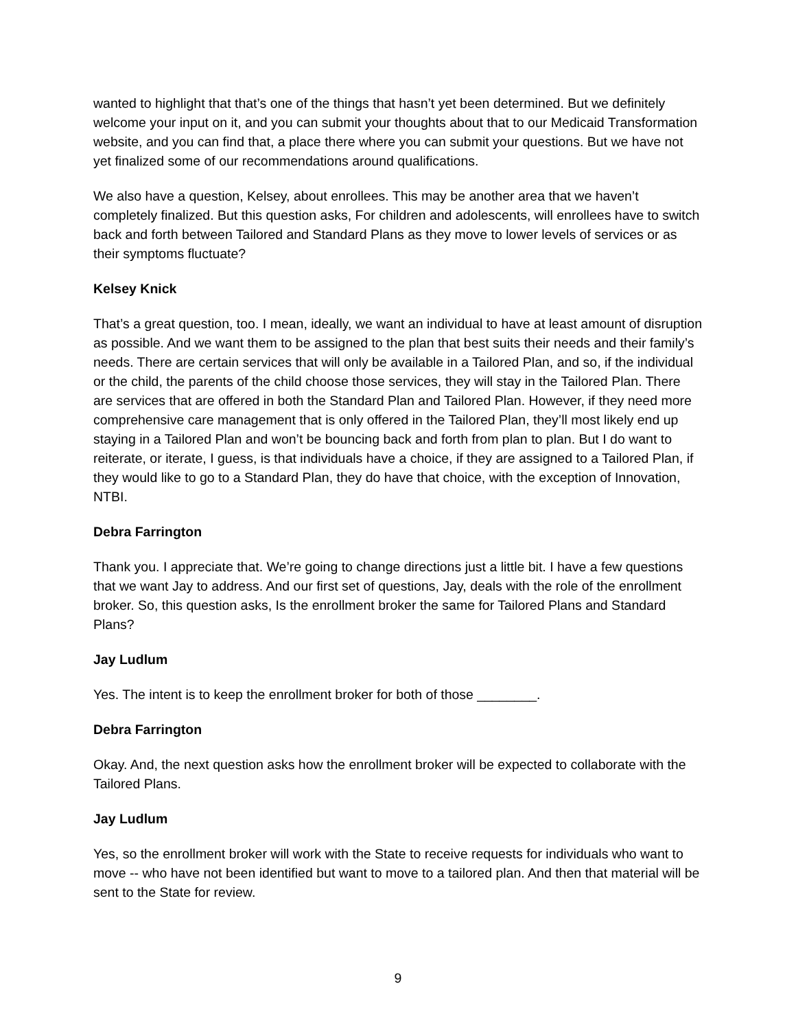wanted to highlight that that’s one of the things that hasn’t yet been determined. But we definitely welcome your input on it, and you can submit your thoughts about that to our Medicaid Transformation website, and you can find that, a place there where you can submit your questions. But we have not yet finalized some of our recommendations around qualifications.
We also have a question, Kelsey, about enrollees. This may be another area that we haven’t completely finalized. But this question asks, For children and adolescents, will enrollees have to switch back and forth between Tailored and Standard Plans as they move to lower levels of services or as their symptoms fluctuate?
Kelsey Knick
That’s a great question, too. I mean, ideally, we want an individual to have at least amount of disruption as possible. And we want them to be assigned to the plan that best suits their needs and their family’s needs. There are certain services that will only be available in a Tailored Plan, and so, if the individual or the child, the parents of the child choose those services, they will stay in the Tailored Plan. There are services that are offered in both the Standard Plan and Tailored Plan. However, if they need more comprehensive care management that is only offered in the Tailored Plan, they’ll most likely end up staying in a Tailored Plan and won’t be bouncing back and forth from plan to plan. But I do want to reiterate, or iterate, I guess, is that individuals have a choice, if they are assigned to a Tailored Plan, if they would like to go to a Standard Plan, they do have that choice, with the exception of Innovation, NTBI.
Debra Farrington
Thank you. I appreciate that. We’re going to change directions just a little bit. I have a few questions that we want Jay to address. And our first set of questions, Jay, deals with the role of the enrollment broker. So, this question asks, Is the enrollment broker the same for Tailored Plans and Standard Plans?
Jay Ludlum
Yes. The intent is to keep the enrollment broker for both of those ________.
Debra Farrington
Okay. And, the next question asks how the enrollment broker will be expected to collaborate with the Tailored Plans.
Jay Ludlum
Yes, so the enrollment broker will work with the State to receive requests for individuals who want to move -- who have not been identified but want to move to a tailored plan. And then that material will be sent to the State for review.
9